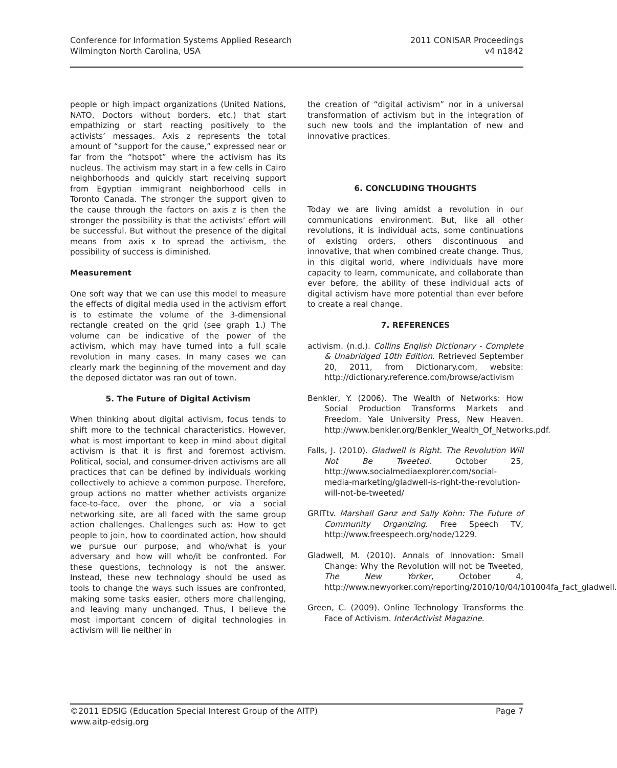Conference for Information Systems Applied Research
Wilmington North Carolina, USA
2011 CONISAR Proceedings
v4 n1842
people or high impact organizations (United Nations, NATO, Doctors without borders, etc.) that start empathizing or start reacting positively to the activists’ messages. Axis z represents the total amount of “support for the cause,” expressed near or far from the “hotspot” where the activism has its nucleus. The activism may start in a few cells in Cairo neighborhoods and quickly start receiving support from Egyptian immigrant neighborhood cells in Toronto Canada. The stronger the support given to the cause through the factors on axis z is then the stronger the possibility is that the activists’ effort will be successful. But without the presence of the digital means from axis x to spread the activism, the possibility of success is diminished.
Measurement
One soft way that we can use this model to measure the effects of digital media used in the activism effort is to estimate the volume of the 3-dimensional rectangle created on the grid (see graph 1.) The volume can be indicative of the power of the activism, which may have turned into a full scale revolution in many cases. In many cases we can clearly mark the beginning of the movement and day the deposed dictator was ran out of town.
5. The Future of Digital Activism
When thinking about digital activism, focus tends to shift more to the technical characteristics. However, what is most important to keep in mind about digital activism is that it is first and foremost activism. Political, social, and consumer-driven activisms are all practices that can be defined by individuals working collectively to achieve a common purpose. Therefore, group actions no matter whether activists organize face-to-face, over the phone, or via a social networking site, are all faced with the same group action challenges. Challenges such as: How to get people to join, how to coordinated action, how should we pursue our purpose, and who/what is your adversary and how will who/it be confronted. For these questions, technology is not the answer. Instead, these new technology should be used as tools to change the ways such issues are confronted, making some tasks easier, others more challenging, and leaving many unchanged. Thus, I believe the most important concern of digital technologies in activism will lie neither in
the creation of “digital activism” nor in a universal transformation of activism but in the integration of such new tools and the implantation of new and innovative practices.
6. CONCLUDING THOUGHTS
Today we are living amidst a revolution in our communications environment. But, like all other revolutions, it is individual acts, some continuations of existing orders, others discontinuous and innovative, that when combined create change. Thus, in this digital world, where individuals have more capacity to learn, communicate, and collaborate than ever before, the ability of these individual acts of digital activism have more potential than ever before to create a real change.
7. REFERENCES
activism. (n.d.). Collins English Dictionary - Complete & Unabridged 10th Edition. Retrieved September 20, 2011, from Dictionary.com, website: http://dictionary.reference.com/browse/activism
Benkler, Y. (2006). The Wealth of Networks: How Social Production Transforms Markets and Freedom. Yale University Press, New Heaven. http://www.benkler.org/Benkler_Wealth_Of_Networks.pdf.
Falls, J. (2010). Gladwell Is Right. The Revolution Will Not Be Tweeted. October 25, http://www.socialmediaexplorer.com/social-media-marketing/gladwell-is-right-the-revolution-will-not-be-tweeted/
GRITtv. Marshall Ganz and Sally Kohn: The Future of Community Organizing. Free Speech TV, http://www.freespeech.org/node/1229.
Gladwell, M. (2010). Annals of Innovation: Small Change: Why the Revolution will not be Tweeted, The New Yorker, October 4, http://www.newyorker.com/reporting/2010/10/04/101004fa_fact_gladwell.
Green, C. (2009). Online Technology Transforms the Face of Activism. InterActivist Magazine.
©2011 EDSIG (Education Special Interest Group of the AITP)
www.aitp-edsig.org
Page 7